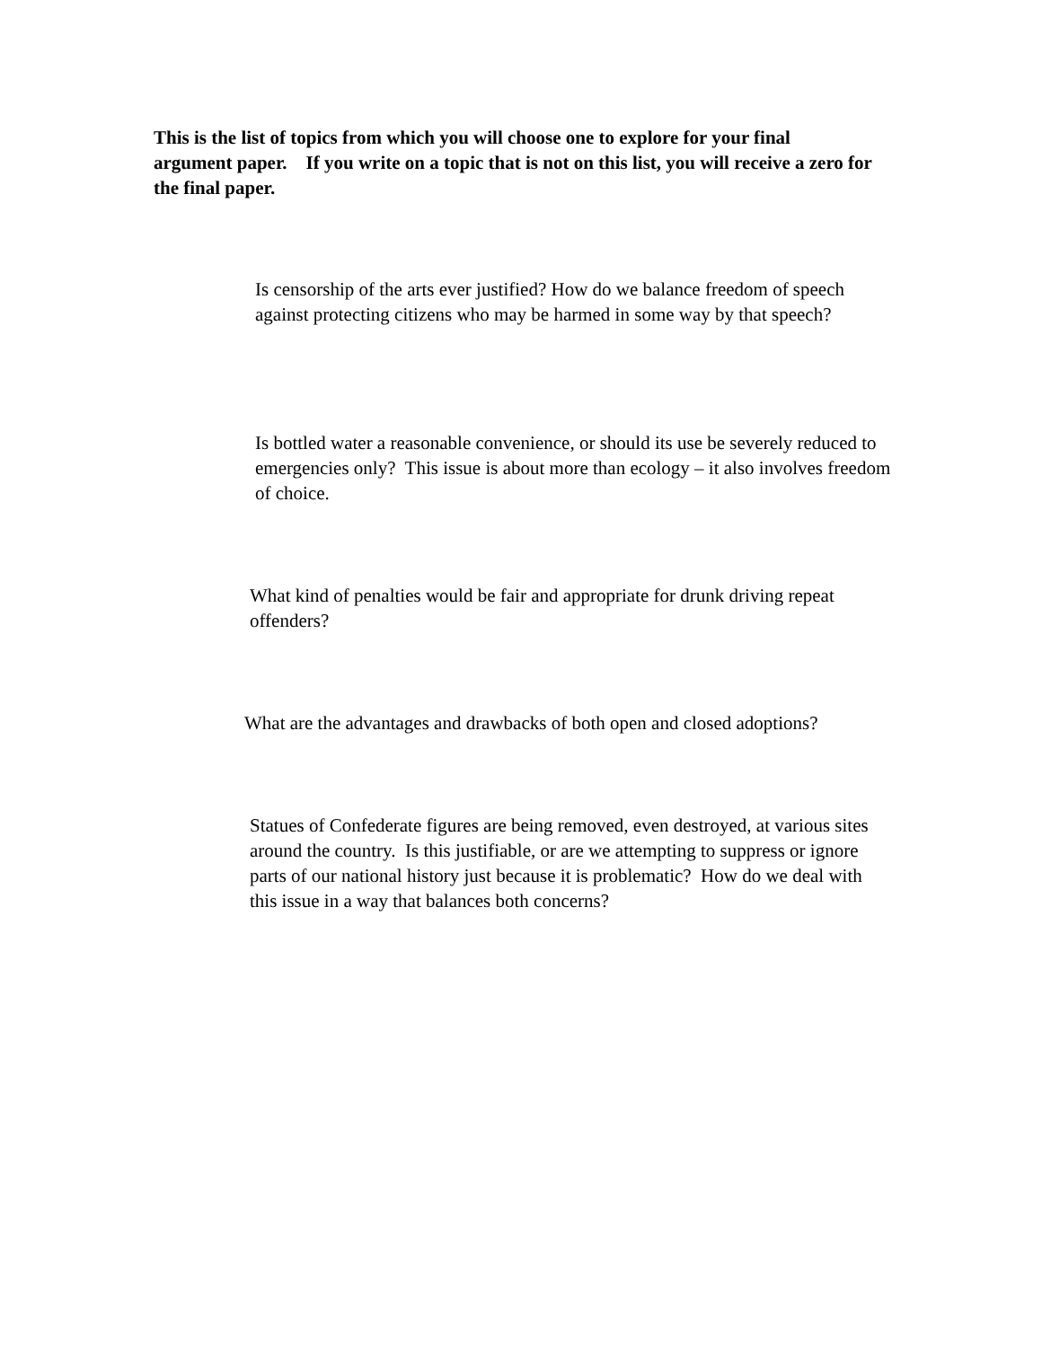This is the list of topics from which you will choose one to explore for your final argument paper. If you write on a topic that is not on this list, you will receive a zero for the final paper.
Is censorship of the arts ever justified? How do we balance freedom of speech against protecting citizens who may be harmed in some way by that speech?
Is bottled water a reasonable convenience, or should its use be severely reduced to emergencies only? This issue is about more than ecology – it also involves freedom of choice.
What kind of penalties would be fair and appropriate for drunk driving repeat offenders?
What are the advantages and drawbacks of both open and closed adoptions?
Statues of Confederate figures are being removed, even destroyed, at various sites around the country. Is this justifiable, or are we attempting to suppress or ignore parts of our national history just because it is problematic? How do we deal with this issue in a way that balances both concerns?